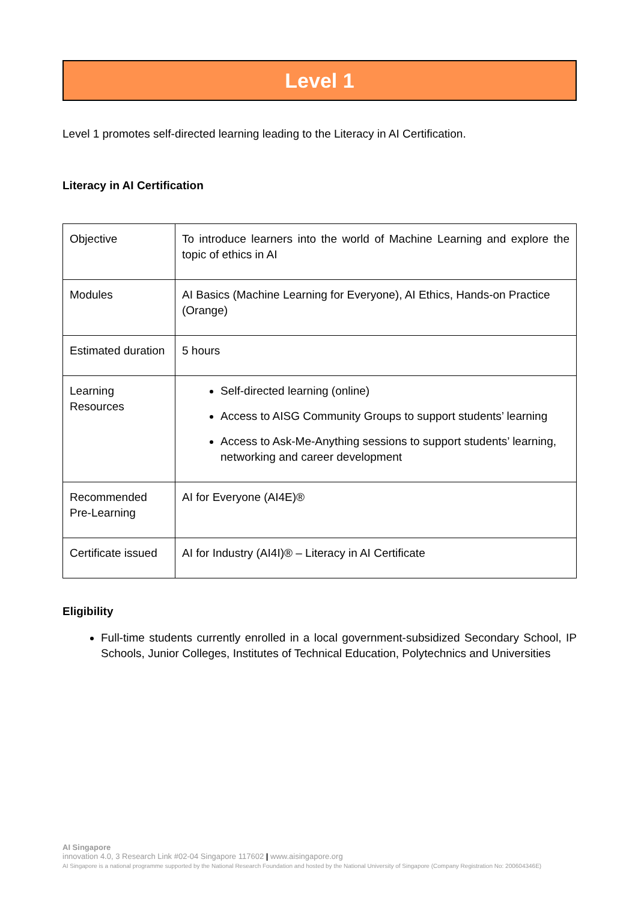Level 1
Level 1 promotes self-directed learning leading to the Literacy in AI Certification.
Literacy in AI Certification
| Objective | To introduce learners into the world of Machine Learning and explore the topic of ethics in AI |
| Modules | AI Basics (Machine Learning for Everyone), AI Ethics, Hands-on Practice (Orange) |
| Estimated duration | 5 hours |
| Learning Resources | Self-directed learning (online) Access to AISG Community Groups to support students’ learning Access to Ask-Me-Anything sessions to support students’ learning, networking and career development |
| Recommended Pre-Learning | AI for Everyone (AI4E)® |
| Certificate issued | AI for Industry (AI4I)® – Literacy in AI Certificate |
Eligibility
Full-time students currently enrolled in a local government-subsidized Secondary School, IP Schools, Junior Colleges, Institutes of Technical Education, Polytechnics and Universities
AI Singapore
innovation 4.0, 3 Research Link #02-04 Singapore 117602 | www.aisingapore.org
AI Singapore is a national programme supported by the National Research Foundation and hosted by the National University of Singapore (Company Registration No: 200604346E)